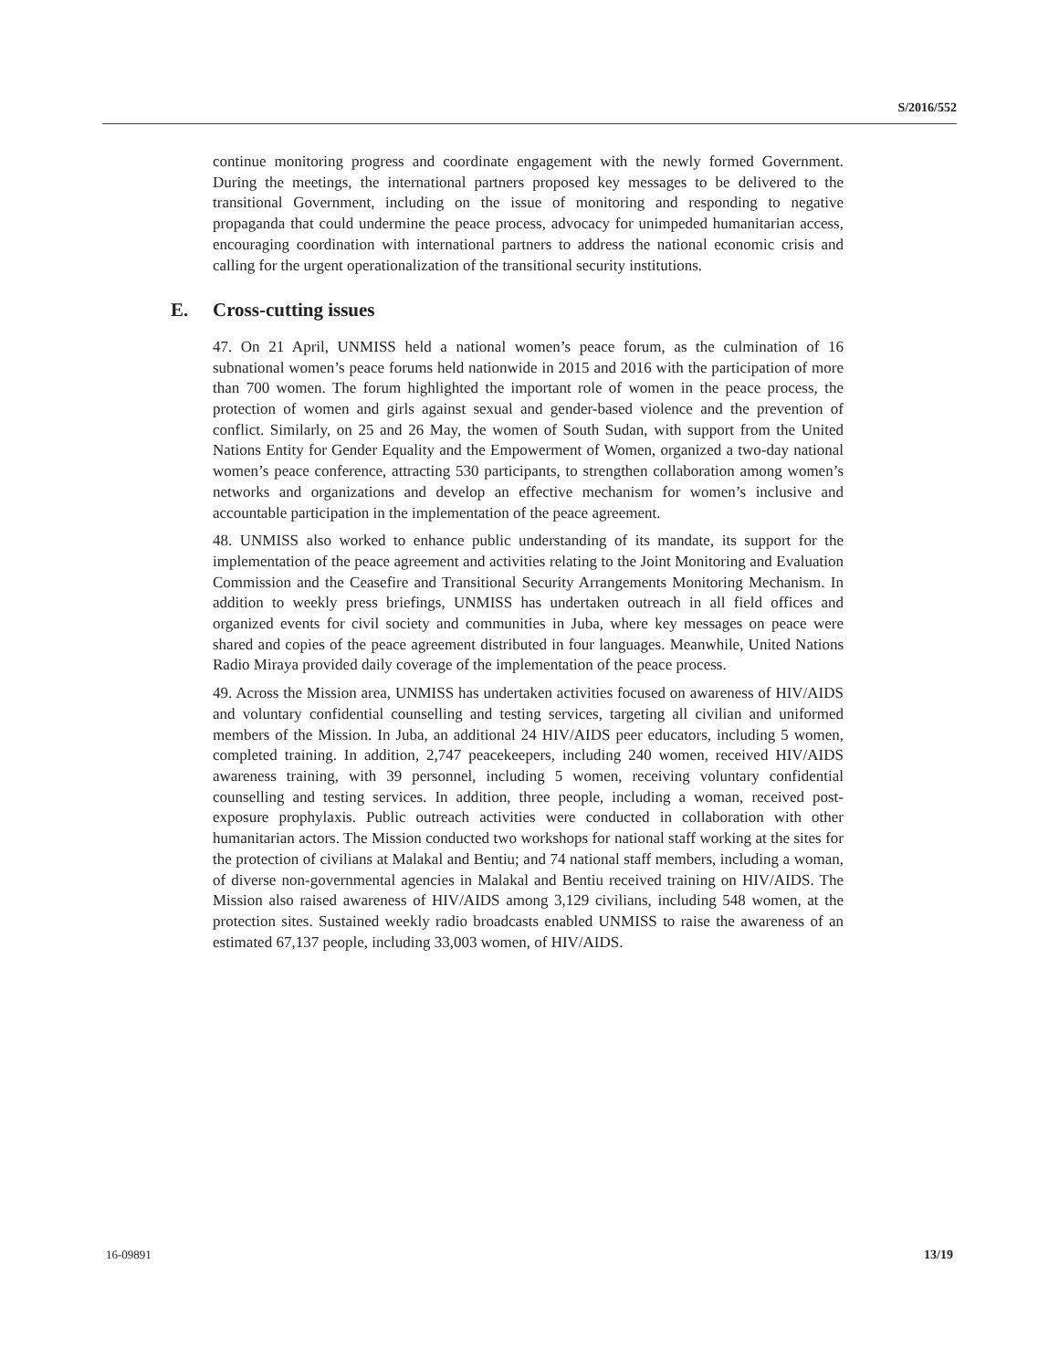S/2016/552
continue monitoring progress and coordinate engagement with the newly formed Government. During the meetings, the international partners proposed key messages to be delivered to the transitional Government, including on the issue of monitoring and responding to negative propaganda that could undermine the peace process, advocacy for unimpeded humanitarian access, encouraging coordination with international partners to address the national economic crisis and calling for the urgent operationalization of the transitional security institutions.
E. Cross-cutting issues
47. On 21 April, UNMISS held a national women’s peace forum, as the culmination of 16 subnational women’s peace forums held nationwide in 2015 and 2016 with the participation of more than 700 women. The forum highlighted the important role of women in the peace process, the protection of women and girls against sexual and gender-based violence and the prevention of conflict. Similarly, on 25 and 26 May, the women of South Sudan, with support from the United Nations Entity for Gender Equality and the Empowerment of Women, organized a two-day national women’s peace conference, attracting 530 participants, to strengthen collaboration among women’s networks and organizations and develop an effective mechanism for women’s inclusive and accountable participation in the implementation of the peace agreement.
48. UNMISS also worked to enhance public understanding of its mandate, its support for the implementation of the peace agreement and activities relating to the Joint Monitoring and Evaluation Commission and the Ceasefire and Transitional Security Arrangements Monitoring Mechanism. In addition to weekly press briefings, UNMISS has undertaken outreach in all field offices and organized events for civil society and communities in Juba, where key messages on peace were shared and copies of the peace agreement distributed in four languages. Meanwhile, United Nations Radio Miraya provided daily coverage of the implementation of the peace process.
49. Across the Mission area, UNMISS has undertaken activities focused on awareness of HIV/AIDS and voluntary confidential counselling and testing services, targeting all civilian and uniformed members of the Mission. In Juba, an additional 24 HIV/AIDS peer educators, including 5 women, completed training. In addition, 2,747 peacekeepers, including 240 women, received HIV/AIDS awareness training, with 39 personnel, including 5 women, receiving voluntary confidential counselling and testing services. In addition, three people, including a woman, received post-exposure prophylaxis. Public outreach activities were conducted in collaboration with other humanitarian actors. The Mission conducted two workshops for national staff working at the sites for the protection of civilians at Malakal and Bentiu; and 74 national staff members, including a woman, of diverse non-governmental agencies in Malakal and Bentiu received training on HIV/AIDS. The Mission also raised awareness of HIV/AIDS among 3,129 civilians, including 548 women, at the protection sites. Sustained weekly radio broadcasts enabled UNMISS to raise the awareness of an estimated 67,137 people, including 33,003 women, of HIV/AIDS.
16-09891 13/19